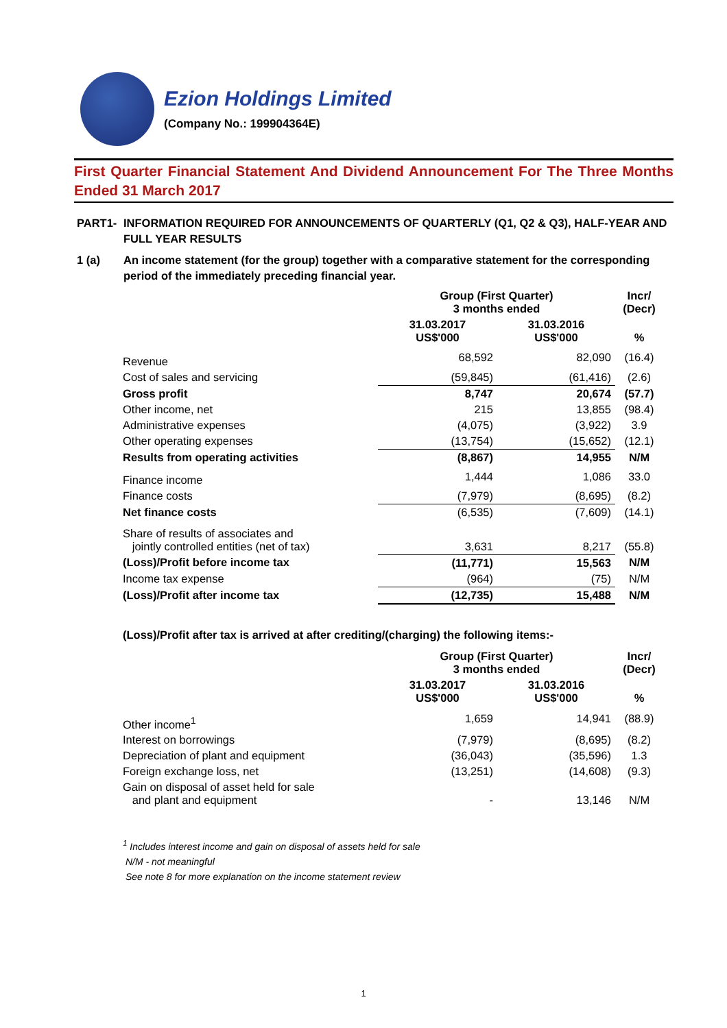Ezion Holdings Limited
(Company No.: 199904364E)
First Quarter Financial Statement And Dividend Announcement For The Three Months Ended 31 March 2017
PART1- INFORMATION REQUIRED FOR ANNOUNCEMENTS OF QUARTERLY (Q1, Q2 & Q3), HALF-YEAR AND FULL YEAR RESULTS
1 (a) An income statement (for the group) together with a comparative statement for the corresponding period of the immediately preceding financial year.
| | Group (First Quarter) 3 months ended | | Incr/ (Decr) |
| --- | --- | --- | --- |
| | 31.03.2017 US$'000 | 31.03.2016 US$'000 | % |
| Revenue | 68,592 | 82,090 | (16.4) |
| Cost of sales and servicing | (59,845) | (61,416) | (2.6) |
| Gross profit | 8,747 | 20,674 | (57.7) |
| Other income, net | 215 | 13,855 | (98.4) |
| Administrative expenses | (4,075) | (3,922) | 3.9 |
| Other operating expenses | (13,754) | (15,652) | (12.1) |
| Results from operating activities | (8,867) | 14,955 | N/M |
| Finance income | 1,444 | 1,086 | 33.0 |
| Finance costs | (7,979) | (8,695) | (8.2) |
| Net finance costs | (6,535) | (7,609) | (14.1) |
| Share of results of associates and jointly controlled entities (net of tax) | 3,631 | 8,217 | (55.8) |
| (Loss)/Profit before income tax | (11,771) | 15,563 | N/M |
| Income tax expense | (964) | (75) | N/M |
| (Loss)/Profit after income tax | (12,735) | 15,488 | N/M |
(Loss)/Profit after tax is arrived at after crediting/(charging) the following items:-
| | Group (First Quarter) 3 months ended | | Incr/ (Decr) |
| --- | --- | --- | --- |
| | 31.03.2017 US$'000 | 31.03.2016 US$'000 | % |
| Other income<sup>1</sup> | 1,659 | 14,941 | (88.9) |
| Interest on borrowings | (7,979) | (8,695) | (8.2) |
| Depreciation of plant and equipment | (36,043) | (35,596) | 1.3 |
| Foreign exchange loss, net | (13,251) | (14,608) | (9.3) |
| Gain on disposal of asset held for sale and plant and equipment | - | 13,146 | N/M |
<sup>1</sup> Includes interest income and gain on disposal of assets held for sale
N/M - not meaningful
See note 8 for more explanation on the income statement review
1